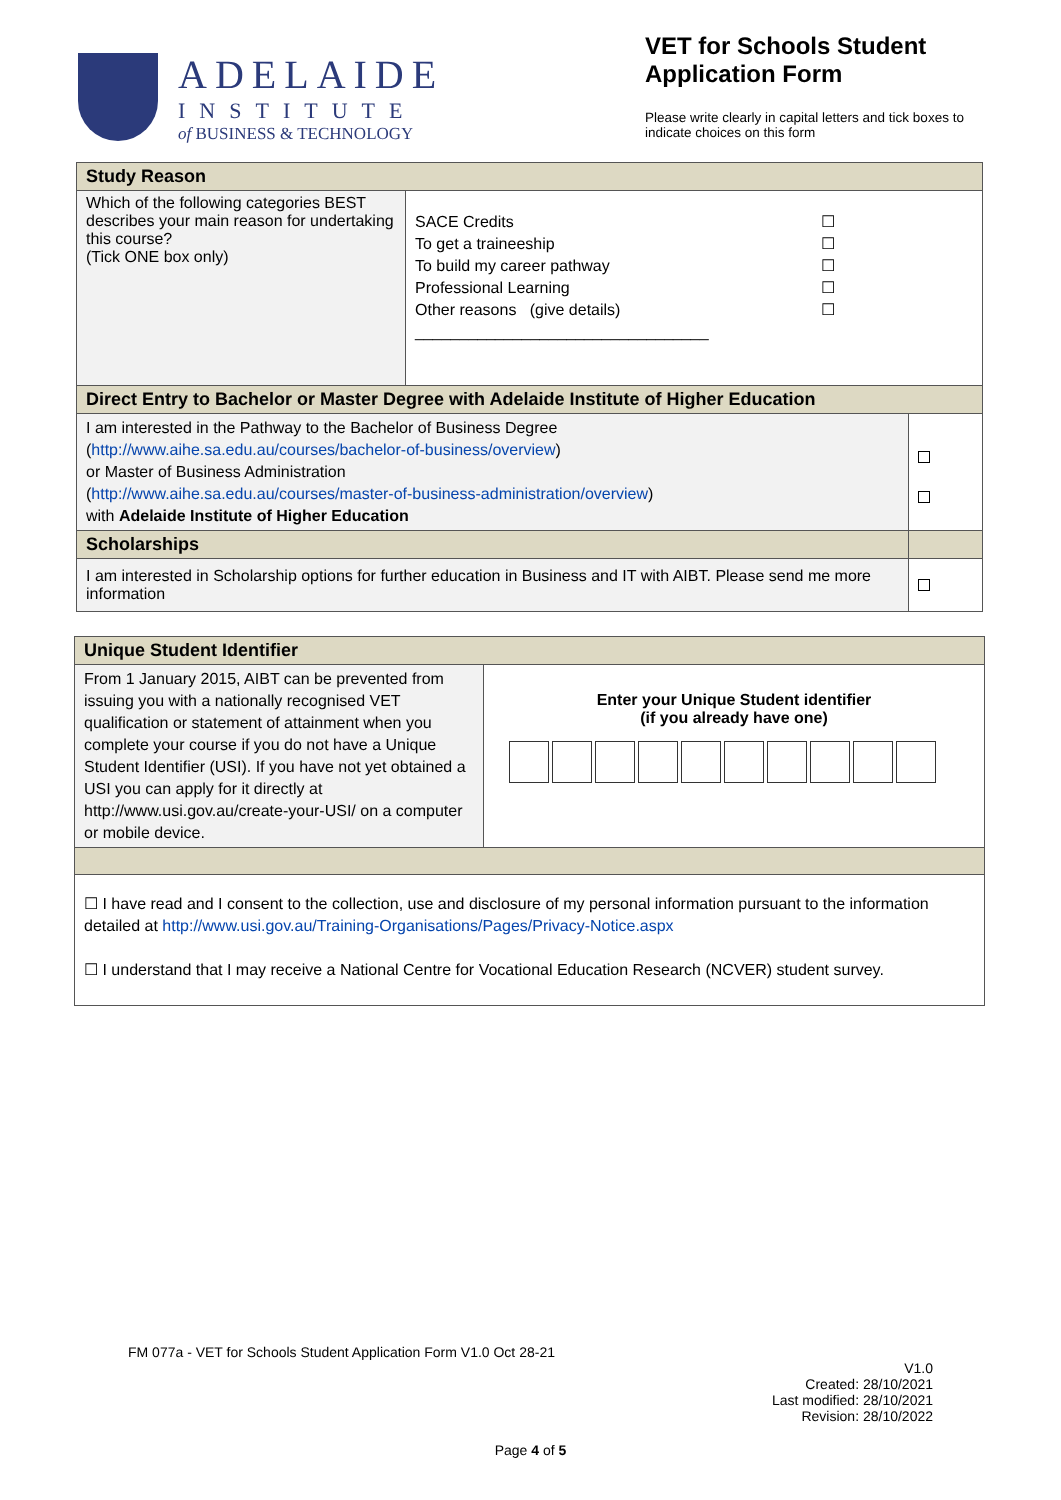ADELAIDE
INSTITUTE
of BUSINESS & TECHNOLOGY
VET for Schools Student Application Form
Please write clearly in capital letters and tick boxes to indicate choices on this form
| Study Reason | | |
| Which of the following categories BEST describes your main reason for undertaking this course? (Tick ONE box only) | SACE Credits To get a traineeship To build my career pathway Professional Learning Other reasons (give details) _________________________________ ☐ ☐ ☐ ☐ ☐ | |
| Direct Entry to Bachelor or Master Degree with Adelaide Institute of Higher Education | | |
| I am interested in the Pathway to the Bachelor of Business Degree ( http://www.aihe.sa.edu.au/courses/bachelor-of-business/overview ) or Master of Business Administration ( http://www.aihe.sa.edu.au/courses/master-of-business-administration/overview ) with Adelaide Institute of Higher Education | | |
| Scholarships | | |
| I am interested in Scholarship options for further education in Business and IT with AIBT. Please send me more information | | |
| Unique Student Identifier | |
| From 1 January 2015, AIBT can be prevented from issuing you with a nationally recognised VET qualification or statement of attainment when you complete your course if you do not have a Unique Student Identifier (USI). If you have not yet obtained a USI you can apply for it directly at http://www.usi.gov.au/create-your-USI/ on a computer or mobile device. | Enter your Unique Student identifier (if you already have one) |
| ☐ I have read and I consent to the collection, use and disclosure of my personal information pursuant to the information detailed at http://www.usi.gov.au/Training-Organisations/Pages/Privacy-Notice.aspx ☐ I understand that I may receive a National Centre for Vocational Education Research (NCVER) student survey. | |
FM 077a - VET for Schools Student Application Form V1.0 Oct 28-21
V1.0
Created: 28/10/2021
Last modified: 28/10/2021
Revision: 28/10/2022
Page 4 of 5